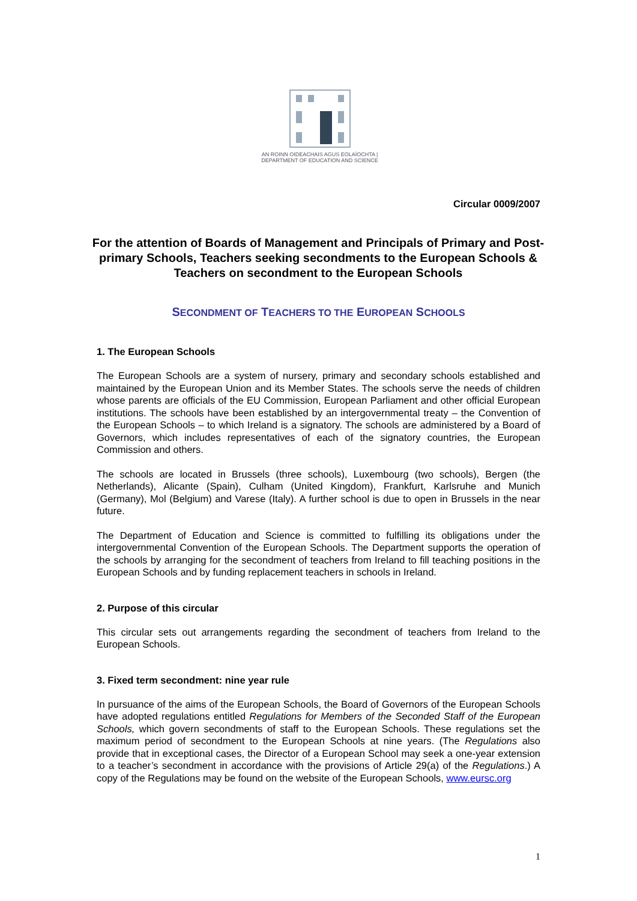AN ROINN OIDEACHAIS AGUS EOLAÍOCHTA | DEPARTMENT OF EDUCATION AND SCIENCE
Circular 0009/2007
For the attention of Boards of Management and Principals of Primary and Post-primary Schools, Teachers seeking secondments to the European Schools & Teachers on secondment to the European Schools
SECONDMENT OF TEACHERS TO THE EUROPEAN SCHOOLS
1. The European Schools
The European Schools are a system of nursery, primary and secondary schools established and maintained by the European Union and its Member States. The schools serve the needs of children whose parents are officials of the EU Commission, European Parliament and other official European institutions. The schools have been established by an intergovernmental treaty – the Convention of the European Schools – to which Ireland is a signatory. The schools are administered by a Board of Governors, which includes representatives of each of the signatory countries, the European Commission and others.
The schools are located in Brussels (three schools), Luxembourg (two schools), Bergen (the Netherlands), Alicante (Spain), Culham (United Kingdom), Frankfurt, Karlsruhe and Munich (Germany), Mol (Belgium) and Varese (Italy). A further school is due to open in Brussels in the near future.
The Department of Education and Science is committed to fulfilling its obligations under the intergovernmental Convention of the European Schools. The Department supports the operation of the schools by arranging for the secondment of teachers from Ireland to fill teaching positions in the European Schools and by funding replacement teachers in schools in Ireland.
2. Purpose of this circular
This circular sets out arrangements regarding the secondment of teachers from Ireland to the European Schools.
3. Fixed term secondment: nine year rule
In pursuance of the aims of the European Schools, the Board of Governors of the European Schools have adopted regulations entitled Regulations for Members of the Seconded Staff of the European Schools, which govern secondments of staff to the European Schools. These regulations set the maximum period of secondment to the European Schools at nine years. (The Regulations also provide that in exceptional cases, the Director of a European School may seek a one-year extension to a teacher’s secondment in accordance with the provisions of Article 29(a) of the Regulations.) A copy of the Regulations may be found on the website of the European Schools, www.eursc.org
1